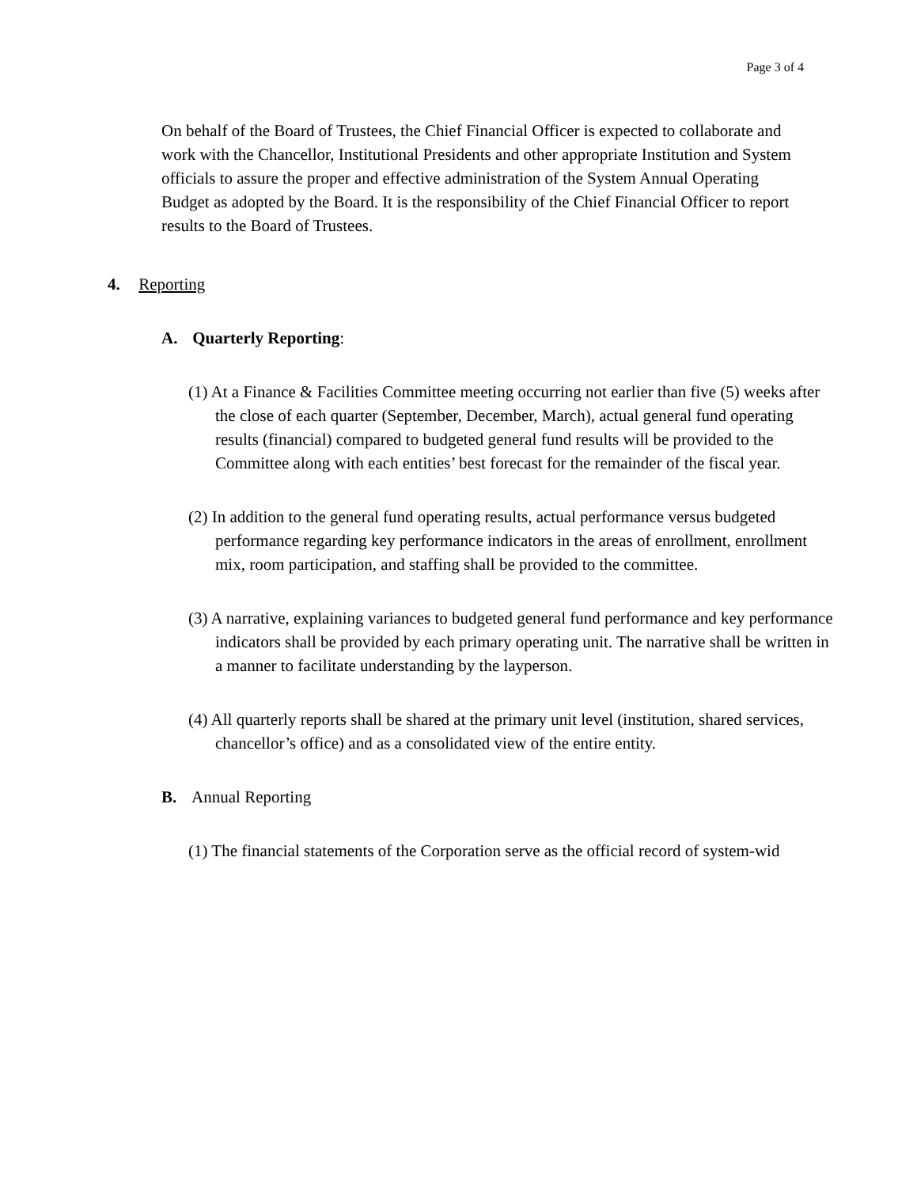Page 3 of 4
On behalf of the Board of Trustees, the Chief Financial Officer is expected to collaborate and work with the Chancellor, Institutional Presidents and other appropriate Institution and System officials to assure the proper and effective administration of the System Annual Operating Budget as adopted by the Board. It is the responsibility of the Chief Financial Officer to report results to the Board of Trustees.
4. Reporting
A. Quarterly Reporting:
(1) At a Finance & Facilities Committee meeting occurring not earlier than five (5) weeks after the close of each quarter (September, December, March), actual general fund operating results (financial) compared to budgeted general fund results will be provided to the Committee along with each entities’ best forecast for the remainder of the fiscal year.
(2) In addition to the general fund operating results, actual performance versus budgeted performance regarding key performance indicators in the areas of enrollment, enrollment mix, room participation, and staffing shall be provided to the committee.
(3) A narrative, explaining variances to budgeted general fund performance and key performance indicators shall be provided by each primary operating unit. The narrative shall be written in a manner to facilitate understanding by the layperson.
(4) All quarterly reports shall be shared at the primary unit level (institution, shared services, chancellor’s office) and as a consolidated view of the entire entity.
B. Annual Reporting
(1) The financial statements of the Corporation serve as the official record of system-wid